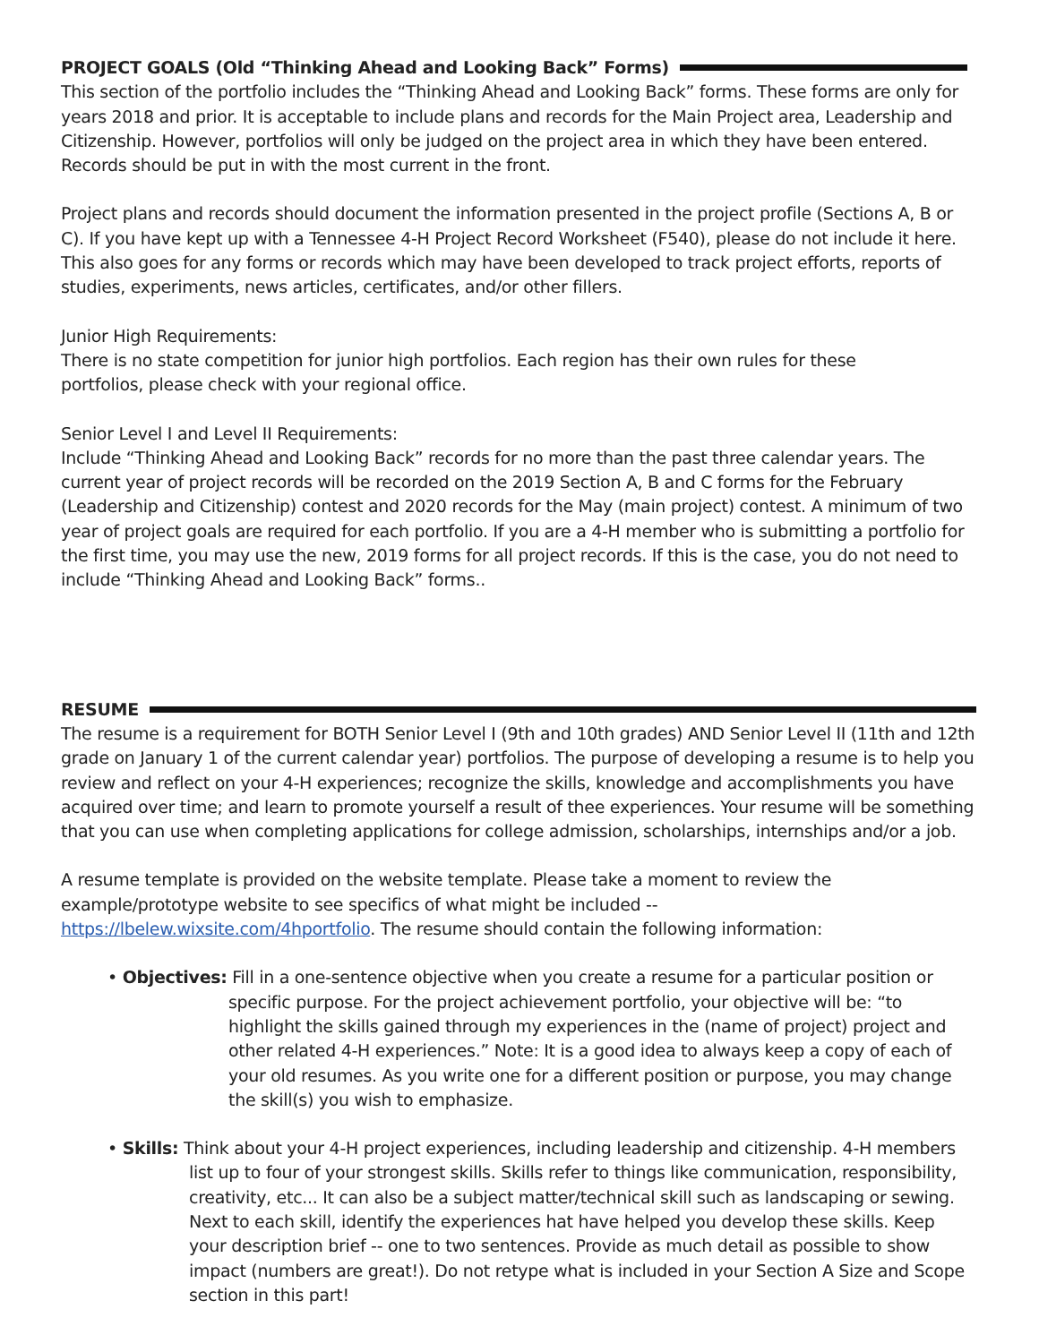PROJECT GOALS (Old “Thinking Ahead and Looking Back” Forms)
This section of the portfolio includes the “Thinking Ahead and Looking Back” forms. These forms are only for years 2018 and prior. It is acceptable to include plans and records for the Main Project area, Leadership and Citizenship. However, portfolios will only be judged on the project area in which they have been entered. Records should be put in with the most current in the front.
Project plans and records should document the information presented in the project profile (Sections A, B or C). If you have kept up with a Tennessee 4-H Project Record Worksheet (F540), please do not include it here. This also goes for any forms or records which may have been developed to track project efforts, reports of studies, experiments, news articles, certificates, and/or other fillers.
Junior High Requirements:
There is no state competition for junior high portfolios. Each region has their own rules for these
portfolios, please check with your regional office.
Senior Level I and Level II Requirements:
Include “Thinking Ahead and Looking Back” records for no more than the past three calendar years. The current year of project records will be recorded on the 2019 Section A, B and C forms for the February (Leadership and Citizenship) contest and 2020 records for the May (main project) contest. A minimum of two year of project goals are required for each portfolio. If you are a 4-H member who is submitting a portfolio for the first time, you may use the new, 2019 forms for all project records. If this is the case, you do not need to include “Thinking Ahead and Looking Back” forms..
RESUME
The resume is a requirement for BOTH Senior Level I (9th and 10th grades) AND Senior Level II (11th and 12th grade on January 1 of the current calendar year) portfolios. The purpose of developing a resume is to help you review and reflect on your 4-H experiences; recognize the skills, knowledge and accomplishments you have acquired over time; and learn to promote yourself a result of thee experiences. Your resume will be something that you can use when completing applications for college admission, scholarships, internships and/or a job.
A resume template is provided on the website template. Please take a moment to review the example/prototype website to see specifics of what might be included -- https://lbelew.wixsite.com/4hportfolio. The resume should contain the following information:
• Objectives: Fill in a one-sentence objective when you create a resume for a particular position or specific purpose. For the project achievement portfolio, your objective will be: “to highlight the skills gained through my experiences in the (name of project) project and other related 4-H experiences.” Note: It is a good idea to always keep a copy of each of your old resumes. As you write one for a different position or purpose, you may change the skill(s) you wish to emphasize.
• Skills: Think about your 4-H project experiences, including leadership and citizenship. 4-H members list up to four of your strongest skills. Skills refer to things like communication, responsibility, creativity, etc... It can also be a subject matter/technical skill such as landscaping or sewing. Next to each skill, identify the experiences hat have helped you develop these skills. Keep your description brief -- one to two sentences. Provide as much detail as possible to show impact (numbers are great!). Do not retype what is included in your Section A Size and Scope section in this part!